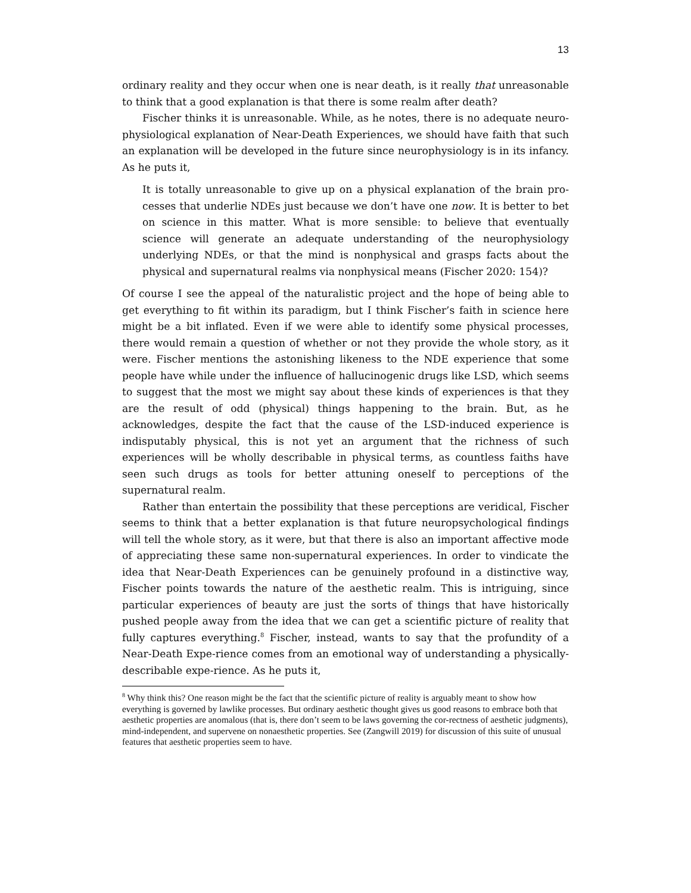13
ordinary reality and they occur when one is near death, is it really that unreasonable to think that a good explanation is that there is some realm after death?
Fischer thinks it is unreasonable. While, as he notes, there is no adequate neuro-physiological explanation of Near-Death Experiences, we should have faith that such an explanation will be developed in the future since neurophysiology is in its infancy. As he puts it,
It is totally unreasonable to give up on a physical explanation of the brain pro-cesses that underlie NDEs just because we don’t have one now. It is better to bet on science in this matter. What is more sensible: to believe that eventually science will generate an adequate understanding of the neurophysiology underlying NDEs, or that the mind is nonphysical and grasps facts about the physical and supernatural realms via nonphysical means (Fischer 2020: 154)?
Of course I see the appeal of the naturalistic project and the hope of being able to get everything to fit within its paradigm, but I think Fischer’s faith in science here might be a bit inflated. Even if we were able to identify some physical processes, there would remain a question of whether or not they provide the whole story, as it were. Fischer mentions the astonishing likeness to the NDE experience that some people have while under the influence of hallucinogenic drugs like LSD, which seems to suggest that the most we might say about these kinds of experiences is that they are the result of odd (physical) things happening to the brain. But, as he acknowledges, despite the fact that the cause of the LSD-induced experience is indisputably physical, this is not yet an argument that the richness of such experiences will be wholly describable in physical terms, as countless faiths have seen such drugs as tools for better attuning oneself to perceptions of the supernatural realm.
Rather than entertain the possibility that these perceptions are veridical, Fischer seems to think that a better explanation is that future neuropsychological findings will tell the whole story, as it were, but that there is also an important affective mode of appreciating these same non-supernatural experiences. In order to vindicate the idea that Near-Death Experiences can be genuinely profound in a distinctive way, Fischer points towards the nature of the aesthetic realm. This is intriguing, since particular experiences of beauty are just the sorts of things that have historically pushed people away from the idea that we can get a scientific picture of reality that fully captures everything.<sup>8</sup> Fischer, instead, wants to say that the profundity of a Near-Death Expe-rience comes from an emotional way of understanding a physically-describable expe-rience. As he puts it,
<sup>8</sup> Why think this? One reason might be the fact that the scientific picture of reality is arguably meant to show how everything is governed by lawlike processes. But ordinary aesthetic thought gives us good reasons to embrace both that aesthetic properties are anomalous (that is, there don’t seem to be laws governing the cor-rectness of aesthetic judgments), mind-independent, and supervene on nonaesthetic properties. See (Zangwill 2019) for discussion of this suite of unusual features that aesthetic properties seem to have.